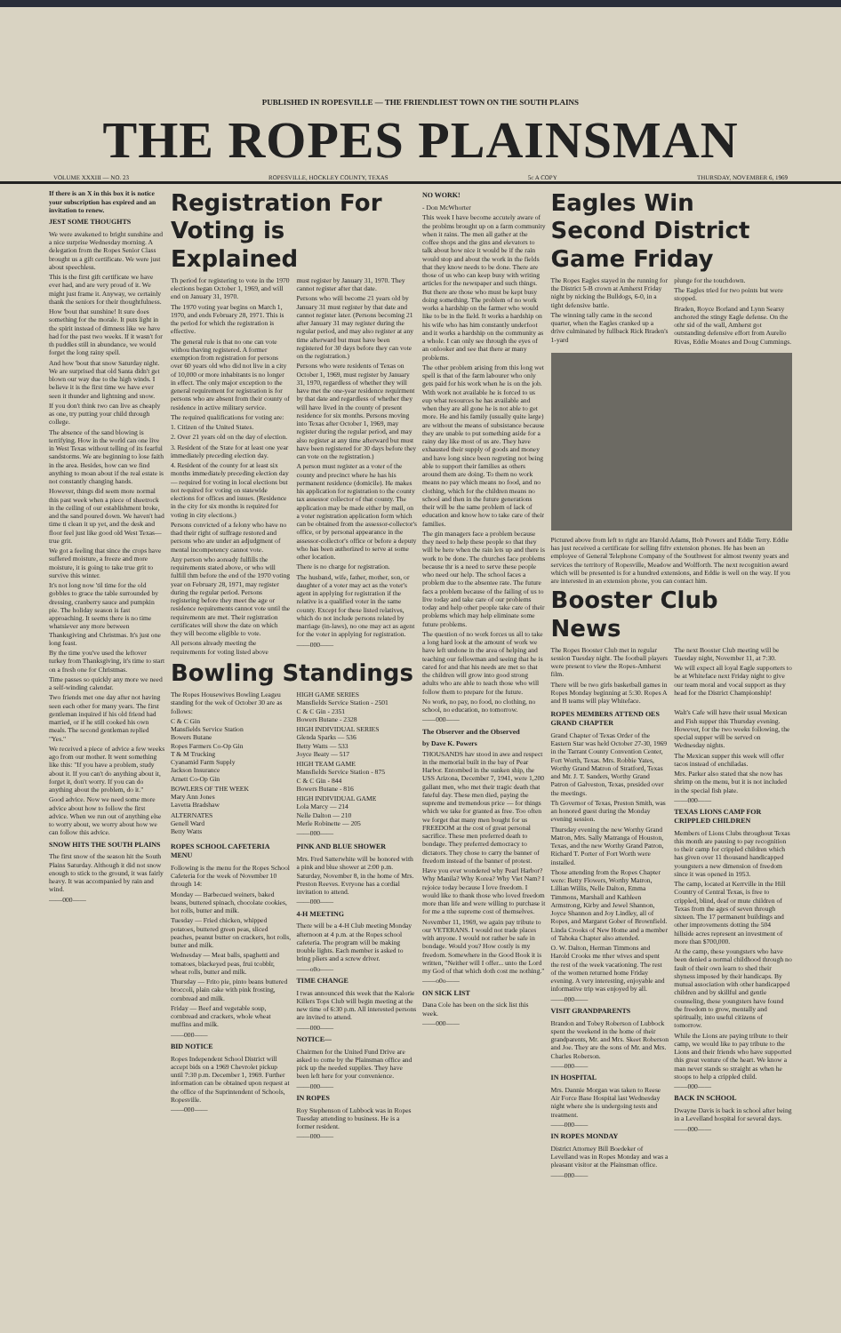PUBLISHED IN ROPESVILLE — THE FRIENDLIEST TOWN ON THE SOUTH PLAINS
THE ROPES PLAINSMAN
VOLUME XXXIII — NO. 23 ROPESVILLE, HOCKLEY COUNTY, TEXAS 5c A COPY THURSDAY, NOVEMBER 6, 1969
If there is an X in this box it is notice your subscription has expired and an invitation to renew.
JEST SOME THOUGHTS
We were awakened to bright sunshine and a nice surprise Wednesday morning. A delegation from the Ropes Senior Class brought us a gift certificate. We were just about speechless.
This is the first gift certificate we have ever had, and are very proud of it. We might just frame it. Anyway, we certainly thank the seniors for their thoughtfulness.
How 'bout that sunshine! It sure does something for the morale. It puts light in the spirit instead of dimness like we have had for the past two weeks. If it wasn't for th puddles still in abundance, we would forget the long rainy spell.
And how 'bout that snow Saturday night. We are surprised that old Santa didn't get blown our way due to the high winds. I believe it is the first time we have ever seen it thunder and lightning and snow.
If you don't think two can live as cheaply as one, try putting your child through college.
The absence of the sand blowing is terrifying. How in the world can one live in West Texas without telling of its fearful sandstorms. We are beginning to lose faith in the area. Besides, how can we find anything to moan about if the real estate is not constantly changing hands.
However, things did seem more normal this past week when a piece of sheetrock in the ceiling of our establishment broke, and the sand poured down. We haven't had time ti clean it up yet, and the desk and floor feel just like good old West Texas—true grit.
We got a feeling that since the crops have suffered moisture, a freeze and more moisture, it is going to take true grit to survive this winter.
It's not long now 'til time for the old gobbles to grace the table surrounded by dressing, cranberry sauce and pumpkin pie. The holiday season is fast approaching. It seems there is no time whatsiever any more between Thanksgiving and Christmas. It's just one long feast.
By the time you've used the leftover turkey from Thanksgiving, it's time to start on a fresh one for Christmas.
Time passes so quickly any more we need a self-winding calendar.
Two friends met one day after not having seen each other for many years. The first gentleman inquired if his old friend had married, or if he still cooked his own meals. The second gentleman replied "Yes."
We received a piece of advice a few weeks ago from our mother. It went something like this: "If you have a problem, study about it. If you can't do anything about it, forget it, don't worry. If you can do anything about the problem, do it."
Good advice. Now we need some more advice about how to follow the first advice. When we run out of anything else to worry about, we worry about how we can follow this advice.
SNOW HITS THE SOUTH PLAINS
The first snow of the season hit the South Plains Saturday. Although it did not snow enough to stick to the ground, it was fairly heavy. It was accompanied by rain and wind.
——000——
Registration For Voting is Explained
Th period for registering to vote in the 1970 elections began October 1, 1969, and will end on January 31, 1970.
The 1970 voting year begins on March 1, 1970, and ends February 28, 1971. This is the period for which the registration is effective.
The general rule is that no one can vote withou thaving registered. A former exemption from registration for persons over 60 years old who did not live in a city of 10,000 or more inhabitants is no longer in effect. The only major exception to the general requirement for registration is for persons who are absent from their county of residence in active military service.
The required qualifications for voting are:
1. Citizen of the United States.
2. Over 21 years old on the day of election.
3. Resident of the State for at least one year immediately preceding election day.
4. Resident of the county for at least six months immediately preceding election day — required for voting in local elections but not required for voting on statewide elections for offices and issues. (Residence in the city for six months is required for voting in city elections.)
Persons convicted of a felony who have no thad their right of suffrage restored and persons who are under an adjudgment of mental incompetency cannot vote.
Any person who aoready fulfills the requirements stated above, or who will fulfill thm before the end of the 1970 voting year on February 28, 1971, may register during the regular period. Persons registering before they meet the age or residence requirements cannot vote until the requirements are met. Their registration certificates will show the date on which they will become eligible to vote.
All persons already meeting the requirements for voting listed above
must register by January 31, 1970. They cannot register after that date.
Persons who will become 21 years old by January 31 must register by that date and cannot register later. (Persons becoming 21 after January 31 may register during the regular period, and may also register at any time afterward but must have been registered for 30 days before they can vote on the registration.)
Persons who were residents of Texas on October 1, 1969, must register by January 31, 1970, regardless of whether they will have met the one-year residence requirment by that date and regardless of whether they will have lived in the county of present residence for six months. Persons moving into Texas after October 1, 1969, may register during the regular period, and may also register at any time afterward but must have been registered for 30 days before they can vote on the registration.)
A person must register as a voter of the county and precinct where he has his permanent residence (domicile). He makes his application for registration to the county tax assessor collector of that county. The application may be made either by mail, on a voter registration application form which can be obtained from the assessor-collector's office, or by personal appearance in the assessor-collector's office or before a deputy who has been authorized to serve at some other location.
There is no charge for registration.
The husband, wife, father, mother, son, or daughter of a voter may act as the voter's agent in applying for registration if the relative is a qualified voter in the same county. Except for these listed relatives, which do not include persons related by marriage (in-laws), no one may act as agent for the voter in applying for registration.
——000——
Bowling Standings
The Ropes Housewives Bowling Leageu standing for the wek of October 30 are as follows:
C & C Gin
Mansfields Service Station
Bowers Butane
Ropes Farmers Co-Op Gin
T & M Trucking
Cyanamid Farm Supply
Jackson Insurance
Arnett Co-Op Gin
BOWLERS OF THE WEEK
Mary Ann Jones
Lavetta Bradshaw
ALTERNATES
Genell Ward
Betty Watts
HIGH GAME SERIES
Mansfields Service Station - 2501
C & C Gin - 2351
Bowers Butane - 2328
HIGH INDIVIDUAL SERIES
Glenda Sparks — 536
Betty Watts — 533
Joyce Beaty — 517
HIGH TEAM GAME
Mansfields Service Station - 875
C & C Gin - 844
Bowers Butane - 816
HIGH INDIVIDUAL GAME
Lola Marcy — 214
Nelle Dalton — 210
Merle Robinette — 205
——000——
ROPES SCHOOL CAFETERIA MENU
Following is the menu for the Ropes School Cafeteria for the week of November 10 through 14:
Monday — Barbecued weiners, baked beans, buttered spinach, chocolate cookies, hot rolls, butter and milk.
Tuesday — Fried chicken, whipped potatoes, buttered green peas, sliced peaches, peanut butter on crackers, hot rolls, butter and milk.
Wednesday — Meat balls, spaghetti and tomatoes, blackeyed peas, frui tcobblr, wheat rolls, butter and milk.
Thursday — Frito pie, pinto beans buttered broccoli, plain cake with pink frosting, cornbread and milk.
Friday — Beef and vegetable soup, cornbread and crackers, whole wheat muffins and milk.
——000——
BID NOTICE
Ropes Independent School District will accept bids on a 1969 Chevrolet pickup until 7:30 p.m. December 1, 1969. Further information can be obtained upon request at the office of the Suprintendent of Schools, Ropesville.
——000——
PINK AND BLUE SHOWER
Mrs. Fred Satterwhite will be honored with a pink and blue shower at 2:00 p.m. Saturday, November 8, in the home of Mrs. Preston Reeves. Evryone has a cordial invitation to attend.
——000——
4-H MEETING
There will be a 4-H Club meeting Monday afternoon at 4 p.m. at the Ropes school cafeteria. The program will be making trouble lights. Each member is asked to bring pliers and a screw driver.
——o0o——
TIME CHANGE
I twas announced this week that the Kalorie Killers Tops Club will begin meeting at the new time of 6:30 p.m. All interested persons are invited to attend.
——000——
NOTICE—
Chairmen for the United Fund Drive are asked to come by the Plainsman office and pick up the needed supplies. They have been left here for your convenience.
——000——
IN ROPES
Roy Stephenson of Lubbock was in Ropes Tuesday attending to business. He is a former resident.
——000——
NO WORK!
- Don McWhorter
This week I have become accutely aware of the problms brought up on a farm community when it rains. The men all gather at the coffee shops and the gins and elevators to talk about how nice it would be if the rain would stop and about the work in the fields that they know needs to be done. There are those of us who can keep busy with writing articles for the newspaper and such things. But there are those who must be kept busy doing something. The problem of no work works a hardship on the farmer who would like to be in the field. It works a hardship on his wife who has him constantly underfoot and it works a hardship on the community as a whole. I can only see through the eyes of an onlooker and see that there ar many problems.
The other problem arising from this long wet spell is that of the farm labourer who only gets paid for his work when he is on the job. With work not available he is forced to us eup what resources he has available and when they are all gone he is not able to get more. He and his family (usually quite large) are without the means of subsistance because they are unable to put something aside for a rainy day like most of us are. They have exhausted their supply of goods and money and have long since been regreting not being able to support their families as others around them are doing. To them no work means no pay which means no food, and no clothing, which for the children means no school and then in the future generations their will be the same problem of lack of education and know how to take care of their families.
The gin managers face a problem because they need to help these people so that they will be here when the rain lets up and there is work to be done. The churches face problems because thr is a need to serve these people who need our help. The school faces a problem due to the absentee rate. The future facs a problem because of the failing of us to live today and take care of our problems today and help other people take care of their problems which may help eliminate some future problems.
The question of no work forces us all to take a long hard look at the amount of work we have left undone in the area of helping and teaching our fellowman and seeing that he is cared for and that his needs are met so that the children will grow into good strong adults who are able to teach those who will follow them to prepare for the future.
No work, no pay, no food, no clothing, no school, no education, no tomorrow.
——000——
The Observer and the Observed
by Dave K. Powers
THOUSANDS hav stood in awe and respect in the memorial built in the bay of Pear Harbor. Entombed in the sunken ship, the USS Arizona, December 7, 1941, were 1,200 gallant men, who met their tragic death that fateful day. These men died, paying the supreme and tremendous price — for things which we take for granted as free. Too often we forget that many men bought for us FREEDOM at the cost of great personal sacrifice. These men preferred death to bondage. They preferred democracy to dictators. They chose to carry the banner of freedom instead of the banner of protest.
Have you ever wondered why Pearl Harbor? Why Manila? Why Korea? Why Viet Nam? I rejoice today because I love freedom. I would like to thank those who loved freedom more than life and were willing to purchase it for me a tthe supreme cost of themselves.
November 11, 1969, we again pay tribute to our VETERANS. I would not trade places with anyone. I would not rather be safe in bondage. Would you? How costly is my freedom. Somewhere in the Good Book it is written, "Neither will I offer... unto the Lord my God of that which doth cost me nothing."
——o0o——
ON SICK LIST
Dana Cole has been on the sick list this week.
——000——
Eagles Win Second District Game Friday
The Ropes Eagles stayed in the running for the District 5-B crown at Amherst Friday night by nicking the Bulldogs, 6-0, in a tight defensive battle.
The winning tally came in the second quarter, when the Eagles cranked up a drive culminated by fullback Rick Braden's 1-yard
plunge for the touchdown.
The Eagles tried for two points but were stopped.
Braden, Royce Borland and Lynn Searsy anchored the stingy Eagle defense. On the othr sid of the wall, Amherst got outstanding defensive effort from Aurelio Rivas, Eddie Moates and Doug Cummings.
Pictured above from left to right are Harold Adams, Bob Powers and Eddie Terry. Eddie has just received a certificate for selling fiftv extension phones. He has been an employee of General Telephone Company of the Southwest for almost twenty years and services the territory of Ropesville, Meadow and Wolfforth. The next recognition award which will be presented is for a hundred extensions, and Eddie is well on the way. If you are interested in an extension phone, you can contact him.
Booster Club News
The Ropes Booster Club met in regular session Tuesday night. The football players were present to view the Ropes-Amherst film.
There will be two girls basketball games in Ropes Monday beginning at 5:30. Ropes A and B teams will play Whiteface.
The next Booster Club meeting will be Tuesday night, November 11, at 7:30.
We will expect all loyal Eagle supporters to be at Whiteface next Friday night to give our team moral and vocal support as they head for the District Championship!
ROPES MEMBERS ATTEND OES GRAND CHAPTER
Grand Chapter of Texas Order of the Eastern Star was held October 27-30, 1969 in the Tarrant County Convention Center, Fort Worth, Texas. Mrs. Robbie Yates, Worthy Grand Matron of Stratford, Texas and Mr. J. T. Sanders, Worthy Grand Patron of Galveston, Texas, presided over the meetings.
Th Governor of Texas, Preston Smith, was an honored guest during the Monday evening session.
Thursday evening the new Worthy Grand Matron, Mrs. Sally Matranga of Houston, Texas, and the new Worthy Grand Patron, Richard T. Porter of Fort Worth were installed.
Those attending from the Ropes Chapter were: Betty Flowers, Worthy Matron, Lillian Willis, Nelle Dalton, Emma Timmons, Marshall and Kathleen Armstrong, Kirby and Jewel Shannon, Joyce Shannon and Joy Lindley, all of Ropes, and Margaret Gober of Brownfield. Linda Crooks of New Home and a member of Tahoka Chapter also attended.
O. W. Dalton, Herman Timmons and Harold Crooks me tther wives and spent the rest of the week vacationing. The rest of the women returned home Friday evening. A very interesting, enjoyable and informative trip was enjoyed by all.
——000——
VISIT GRANDPARENTS
Brandon and Tobey Roberson of Lubbock spent the weekend in the home of their grandparents, Mr. and Mrs. Skeet Roberson and Joe. They are the sons of Mr. and Mrs. Charles Roberson.
——000——
IN HOSPITAL
Mrs. Dannie Morgan was taken to Reese Air Force Base Hospital last Wednesday night where she is undergoing tests and treatment.
——000——
IN ROPES MONDAY
District Attorney Bill Boedeker of Levelland was in Ropes Monday and was a pleasant visitor at the Plainsman office.
——000——
Walt's Cafe will have their usual Mexican and Fish supper this Thursday evening. However, for the two weeks following, the special supper will be served on Wednesday nights.
The Mexican supper this week will offer tacos instead of enchiladas.
Mrs. Parker also stated that she now has shrimp on the menu, but it is not included in the special fish plate.
——000——
TEXAS LIONS CAMP FOR CRIPPLED CHILDREN
Members of Lions Clubs throughout Texas this month are pausing to pay recognition to their camp for crippled children which has given over 11 thousand handicapped youngsters a new dimension of freedom since it was opened in 1953.
The camp, located at Kerrville in the Hill Country of Central Texas, is free to crippled, blind, deaf or mute children of Texas from the ages of seven through sixteen. The 17 permanent buildings and other improvements dotting the 504 hillside acres represent an investment of more than $700,000.
At the camp, these youngsters who have been denied a normal childhood through no fault of their own learn to shed their shyness imposed by their handicaps. By mutual association with other handicapped children and by skillful and gentle counseling, these youngsters have found the freedom to grow, mentally and spiritually, into useful citizens of tomorrow.
While the Lions are paying tribute to their camp, we would like to pay tribute to the Lions and their friends who have supported this great venture of the heart. We know a man never stands so straight as when he stoops to help a crippled child.
——000——
BACK IN SCHOOL
Dwayne Davis is back in school after being in a Levelland hospital for several days.
——000——